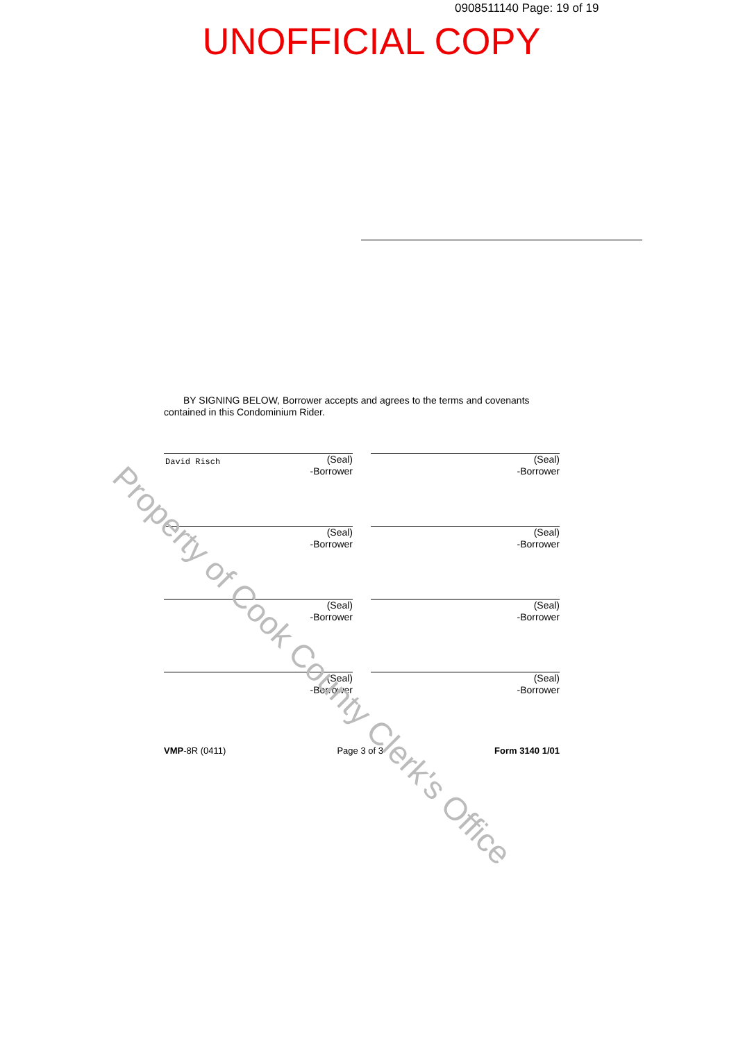0908511140 Page: 19 of 19
UNOFFICIAL COPY
BY SIGNING BELOW, Borrower accepts and agrees to the terms and covenants contained in this Condominium Rider.
David Risch (Seal)
-Borrower
(Seal)
-Borrower
(Seal)
-Borrower
(Seal)
-Borrower
(Seal)
-Borrower
(Seal)
-Borrower
(Seal)
-Borrower
(Seal)
-Borrower
VMP-8R (0411) Page 3 of 3 Form 3140 1/01
Property of Cook County Clerk's Office